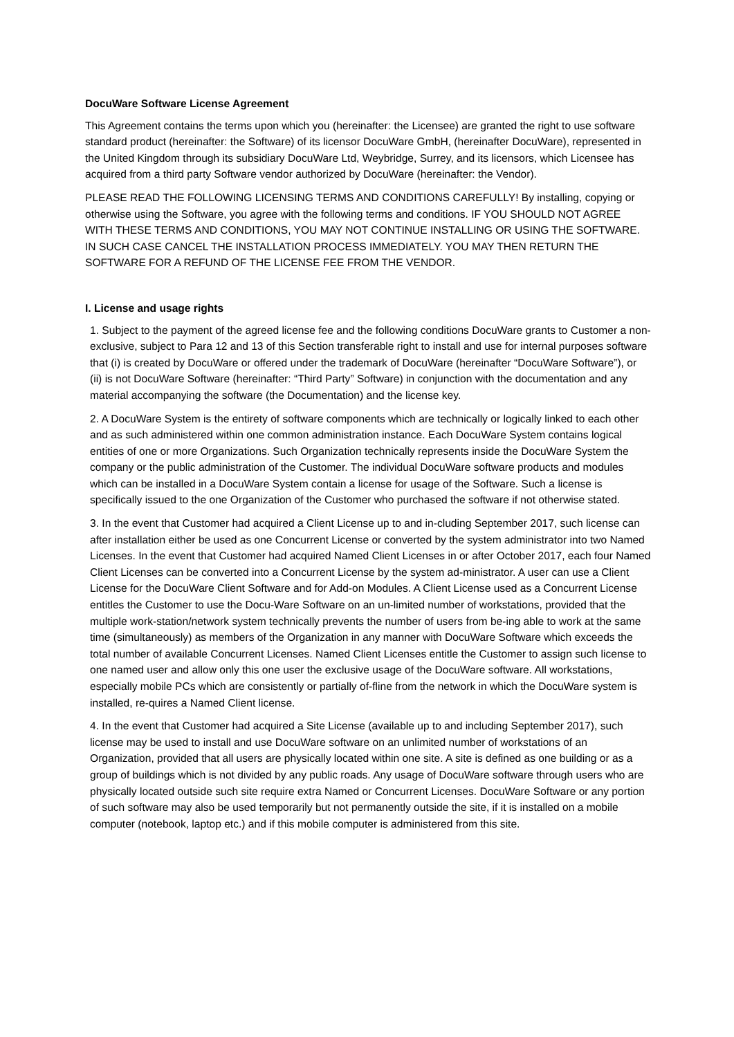DocuWare Software License Agreement
This Agreement contains the terms upon which you (hereinafter: the Licensee) are granted the right to use software standard product (hereinafter: the Software) of its licensor DocuWare GmbH, (hereinafter DocuWare), represented in the United Kingdom through its subsidiary DocuWare Ltd, Weybridge, Surrey, and its licensors, which Licensee has acquired from a third party Software vendor authorized by DocuWare (hereinafter: the Vendor).
PLEASE READ THE FOLLOWING LICENSING TERMS AND CONDITIONS CAREFULLY! By installing, copying or otherwise using the Software, you agree with the following terms and conditions. IF YOU SHOULD NOT AGREE WITH THESE TERMS AND CONDITIONS, YOU MAY NOT CONTINUE INSTALLING OR USING THE SOFTWARE. IN SUCH CASE CANCEL THE INSTALLATION PROCESS IMMEDIATELY. YOU MAY THEN RETURN THE SOFTWARE FOR A REFUND OF THE LICENSE FEE FROM THE VENDOR.
I. License and usage rights
1. Subject to the payment of the agreed license fee and the following conditions DocuWare grants to Customer a non-exclusive, subject to Para 12 and 13 of this Section transferable right to install and use for internal purposes software that (i) is created by DocuWare or offered under the trademark of DocuWare (hereinafter “DocuWare Software”), or (ii) is not DocuWare Software (hereinafter: “Third Party” Software) in conjunction with the documentation and any material accompanying the software (the Documentation) and the license key.
2. A DocuWare System is the entirety of software components which are technically or logically linked to each other and as such administered within one common administration instance. Each DocuWare System contains logical entities of one or more Organizations. Such Organization technically represents inside the DocuWare System the company or the public administration of the Customer. The individual DocuWare software products and modules which can be installed in a DocuWare System contain a license for usage of the Software. Such a license is specifically issued to the one Organization of the Customer who purchased the software if not otherwise stated.
3. In the event that Customer had acquired a Client License up to and in-cluding September 2017, such license can after installation either be used as one Concurrent License or converted by the system administrator into two Named Licenses. In the event that Customer had acquired Named Client Licenses in or after October 2017, each four Named Client Licenses can be converted into a Concurrent License by the system ad-ministrator. A user can use a Client License for the DocuWare Client Software and for Add-on Modules. A Client License used as a Concurrent License entitles the Customer to use the Docu-Ware Software on an un-limited number of workstations, provided that the multiple work-station/network system technically prevents the number of users from be-ing able to work at the same time (simultaneously) as members of the Organization in any manner with DocuWare Software which exceeds the total number of available Concurrent Licenses. Named Client Licenses entitle the Customer to assign such license to one named user and allow only this one user the exclusive usage of the DocuWare software. All workstations, especially mobile PCs which are consistently or partially of-fline from the network in which the DocuWare system is installed, re-quires a Named Client license.
4. In the event that Customer had acquired a Site License (available up to and including September 2017), such license may be used to install and use DocuWare software on an unlimited number of workstations of an Organization, provided that all users are physically located within one site. A site is defined as one building or as a group of buildings which is not divided by any public roads. Any usage of DocuWare software through users who are physically located outside such site require extra Named or Concurrent Licenses. DocuWare Software or any portion of such software may also be used temporarily but not permanently outside the site, if it is installed on a mobile computer (notebook, laptop etc.) and if this mobile computer is administered from this site.